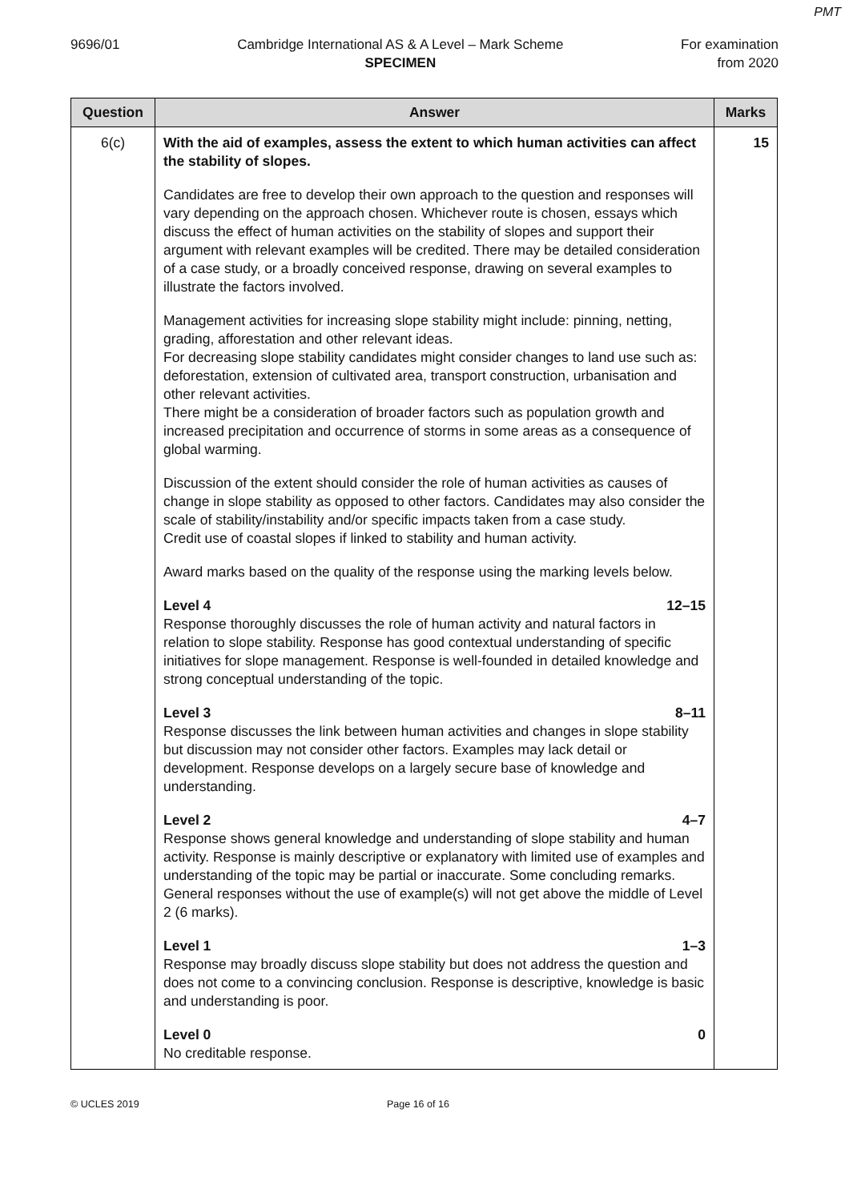PMT
9696/01 Cambridge International AS & A Level – Mark Scheme
SPECIMEN
For examination
from 2020
| Question | Answer | Marks |
| --- | --- | --- |
| 6(c) | With the aid of examples, assess the extent to which human activities can affect the stability of slopes. Candidates are free to develop their own approach to the question and responses will vary depending on the approach chosen. Whichever route is chosen, essays which discuss the effect of human activities on the stability of slopes and support their argument with relevant examples will be credited. There may be detailed consideration of a case study, or a broadly conceived response, drawing on several examples to illustrate the factors involved. Management activities for increasing slope stability might include: pinning, netting, grading, afforestation and other relevant ideas. For decreasing slope stability candidates might consider changes to land use such as: deforestation, extension of cultivated area, transport construction, urbanisation and other relevant activities. There might be a consideration of broader factors such as population growth and increased precipitation and occurrence of storms in some areas as a consequence of global warming. Discussion of the extent should consider the role of human activities as causes of change in slope stability as opposed to other factors. Candidates may also consider the scale of stability/instability and/or specific impacts taken from a case study. Credit use of coastal slopes if linked to stability and human activity. Award marks based on the quality of the response using the marking levels below. Level 4 12–15 Response thoroughly discusses the role of human activity and natural factors in relation to slope stability. Response has good contextual understanding of specific initiatives for slope management. Response is well-founded in detailed knowledge and strong conceptual understanding of the topic. Level 3 8–11 Response discusses the link between human activities and changes in slope stability but discussion may not consider other factors. Examples may lack detail or development. Response develops on a largely secure base of knowledge and understanding. Level 2 4–7 Response shows general knowledge and understanding of slope stability and human activity. Response is mainly descriptive or explanatory with limited use of examples and understanding of the topic may be partial or inaccurate. Some concluding remarks. General responses without the use of example(s) will not get above the middle of Level 2 (6 marks). Level 1 1–3 Response may broadly discuss slope stability but does not address the question and does not come to a convincing conclusion. Response is descriptive, knowledge is basic and understanding is poor. Level 0 0 No creditable response. | 15 |
© UCLES 2019 Page 16 of 16